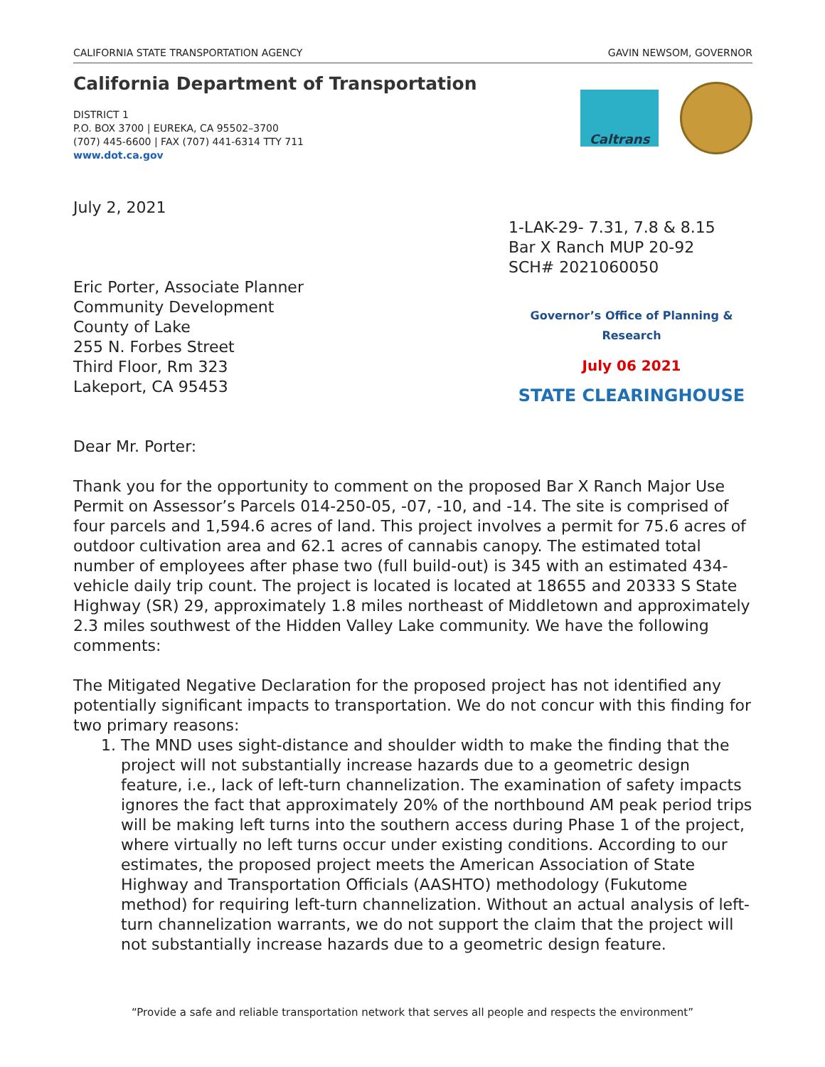CALIFORNIA STATE TRANSPORTATION AGENCY GAVIN NEWSOM, GOVERNOR
California Department of Transportation
DISTRICT 1
P.O. BOX 3700 | EUREKA, CA 95502–3700
(707) 445-6600 | FAX (707) 441-6314 TTY 711
www.dot.ca.gov
Caltrans
July 2, 2021
1-LAK-29- 7.31, 7.8 & 8.15
Bar X Ranch MUP 20-92
SCH# 2021060050
Eric Porter, Associate Planner
Community Development
County of Lake
255 N. Forbes Street
Third Floor, Rm 323
Lakeport, CA 95453
Governor’s Office of Planning & Research
July 06 2021
STATE CLEARINGHOUSE
Dear Mr. Porter:
Thank you for the opportunity to comment on the proposed Bar X Ranch Major Use Permit on Assessor’s Parcels 014-250-05, -07, -10, and -14. The site is comprised of four parcels and 1,594.6 acres of land. This project involves a permit for 75.6 acres of outdoor cultivation area and 62.1 acres of cannabis canopy. The estimated total number of employees after phase two (full build-out) is 345 with an estimated 434-vehicle daily trip count. The project is located is located at 18655 and 20333 S State Highway (SR) 29, approximately 1.8 miles northeast of Middletown and approximately 2.3 miles southwest of the Hidden Valley Lake community. We have the following comments:
The Mitigated Negative Declaration for the proposed project has not identified any potentially significant impacts to transportation. We do not concur with this finding for two primary reasons:
1. The MND uses sight-distance and shoulder width to make the finding that the project will not substantially increase hazards due to a geometric design feature, i.e., lack of left-turn channelization. The examination of safety impacts ignores the fact that approximately 20% of the northbound AM peak period trips will be making left turns into the southern access during Phase 1 of the project, where virtually no left turns occur under existing conditions. According to our estimates, the proposed project meets the American Association of State Highway and Transportation Officials (AASHTO) methodology (Fukutome method) for requiring left-turn channelization. Without an actual analysis of left-turn channelization warrants, we do not support the claim that the project will not substantially increase hazards due to a geometric design feature.
“Provide a safe and reliable transportation network that serves all people and respects the environment”